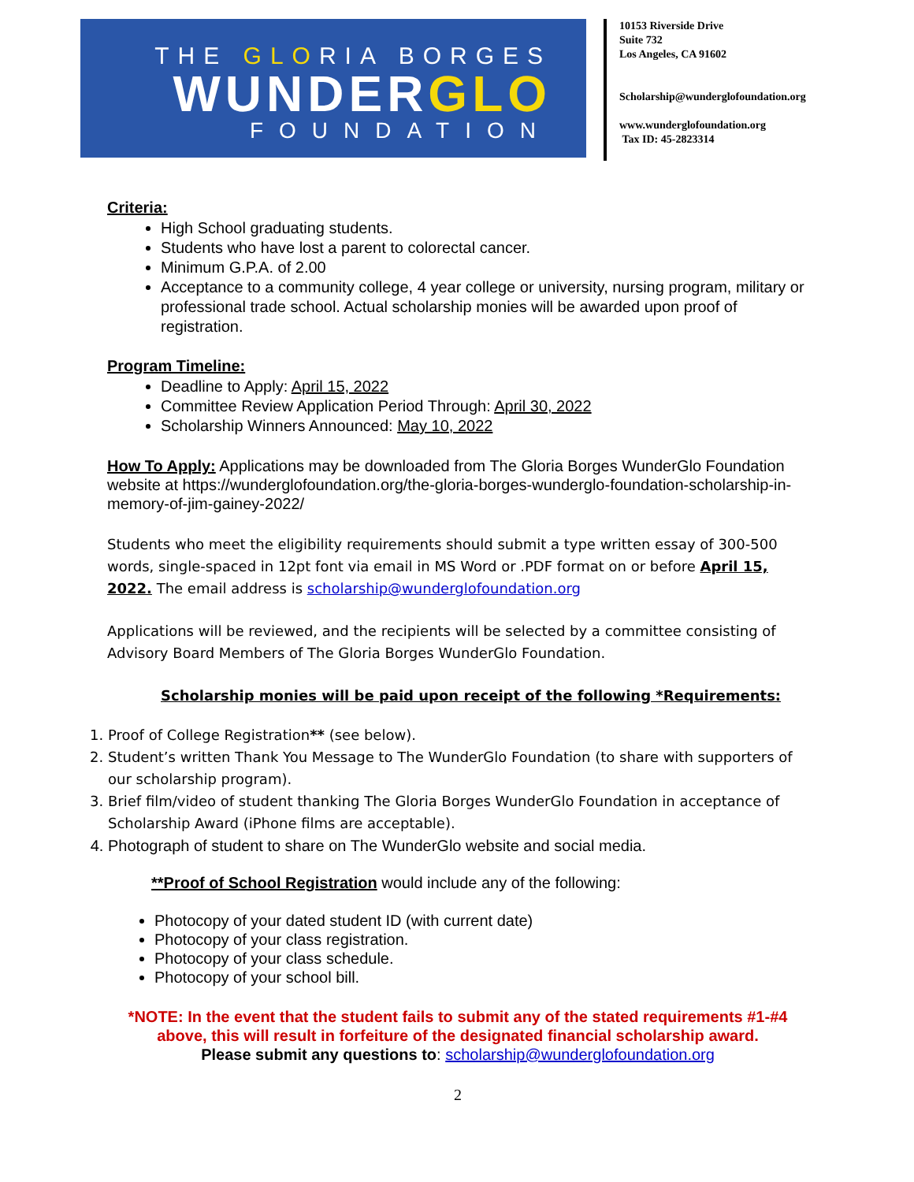THE GLORIA BORGES
WUNDERGLO
FOUNDATION
10153 Riverside Drive
Suite 732
Los Angeles, CA 91602
Scholarship@wunderglofoundation.org
www.wunderglofoundation.org
Tax ID: 45-2823314
Criteria:
High School graduating students.
Students who have lost a parent to colorectal cancer.
Minimum G.P.A. of 2.00
Acceptance to a community college, 4 year college or university, nursing program, military or professional trade school. Actual scholarship monies will be awarded upon proof of registration.
Program Timeline:
Deadline to Apply: April 15, 2022
Committee Review Application Period Through: April 30, 2022
Scholarship Winners Announced: May 10, 2022
How To Apply: Applications may be downloaded from The Gloria Borges WunderGlo Foundation website at https://wunderglofoundation.org/the-gloria-borges-wunderglo-foundation-scholarship-in-memory-of-jim-gainey-2022/
Students who meet the eligibility requirements should submit a type written essay of 300-500 words, single-spaced in 12pt font via email in MS Word or .PDF format on or before April 15, 2022. The email address is scholarship@wunderglofoundation.org
Applications will be reviewed, and the recipients will be selected by a committee consisting of Advisory Board Members of The Gloria Borges WunderGlo Foundation.
Scholarship monies will be paid upon receipt of the following *Requirements:
1. Proof of College Registration** (see below).
2. Student’s written Thank You Message to The WunderGlo Foundation (to share with supporters of our scholarship program).
3. Brief film/video of student thanking The Gloria Borges WunderGlo Foundation in acceptance of Scholarship Award (iPhone films are acceptable).
4. Photograph of student to share on The WunderGlo website and social media.
**Proof of School Registration would include any of the following:
Photocopy of your dated student ID (with current date)
Photocopy of your class registration.
Photocopy of your class schedule.
Photocopy of your school bill.
*NOTE: In the event that the student fails to submit any of the stated requirements #1-#4 above, this will result in forfeiture of the designated financial scholarship award.
Please submit any questions to: scholarship@wunderglofoundation.org
2